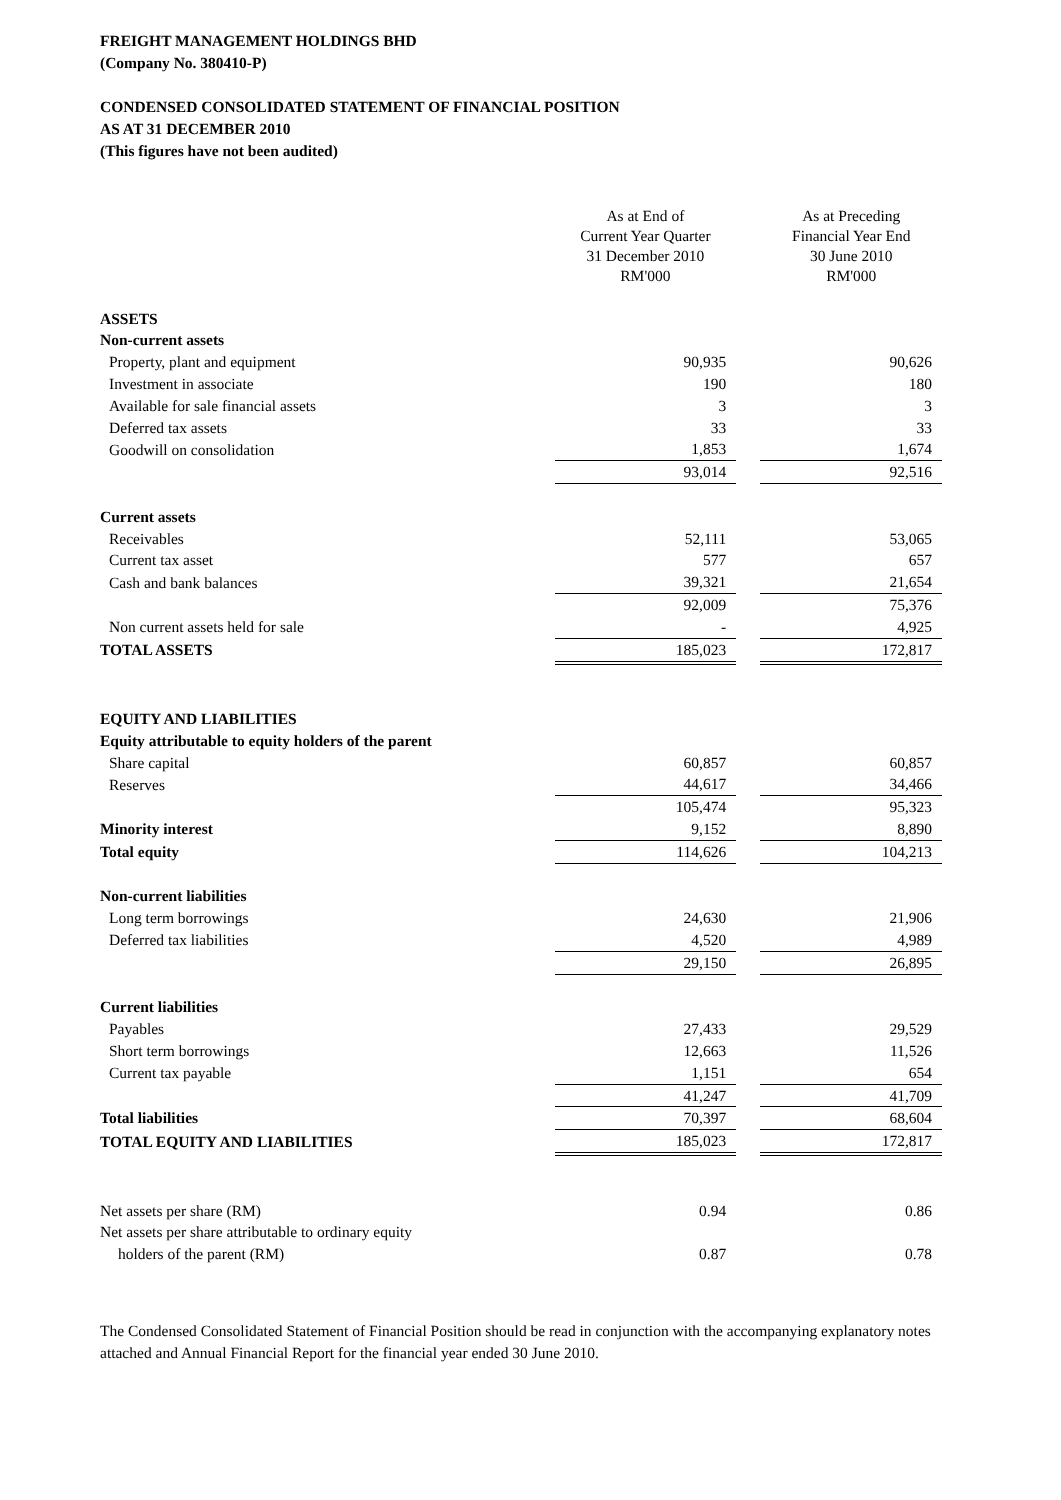FREIGHT MANAGEMENT HOLDINGS BHD
(Company No. 380410-P)
CONDENSED CONSOLIDATED STATEMENT OF FINANCIAL POSITION
AS AT 31 DECEMBER 2010
(This figures have not been audited)
| | As at End of Current Year Quarter 31 December 2010 RM'000 | | As at Preceding Financial Year End 30 June 2010 RM'000 |
| --- | --- | --- | --- |
| ASSETS | | | |
| Non-current assets | | | |
| Property, plant and equipment | 90,935 | | 90,626 |
| Investment in associate | 190 | | 180 |
| Available for sale financial assets | 3 | | 3 |
| Deferred tax assets | 33 | | 33 |
| Goodwill on consolidation | 1,853 | | 1,674 |
| | 93,014 | | 92,516 |
| Current assets | | | |
| Receivables | 52,111 | | 53,065 |
| Current tax asset | 577 | | 657 |
| Cash and bank balances | 39,321 | | 21,654 |
| | 92,009 | | 75,376 |
| Non current assets held for sale | - | | 4,925 |
| TOTAL ASSETS | 185,023 | | 172,817 |
| EQUITY AND LIABILITIES | | | |
| Equity attributable to equity holders of the parent | | | |
| Share capital | 60,857 | | 60,857 |
| Reserves | 44,617 | | 34,466 |
| | 105,474 | | 95,323 |
| Minority interest | 9,152 | | 8,890 |
| Total equity | 114,626 | | 104,213 |
| Non-current liabilities | | | |
| Long term borrowings | 24,630 | | 21,906 |
| Deferred tax liabilities | 4,520 | | 4,989 |
| | 29,150 | | 26,895 |
| Current liabilities | | | |
| Payables | 27,433 | | 29,529 |
| Short term borrowings | 12,663 | | 11,526 |
| Current tax payable | 1,151 | | 654 |
| | 41,247 | | 41,709 |
| Total liabilities | 70,397 | | 68,604 |
| TOTAL EQUITY AND LIABILITIES | 185,023 | | 172,817 |
| Net assets per share (RM) | 0.94 | | 0.86 |
| Net assets per share attributable to ordinary equity | | | |
| holders of the parent (RM) | 0.87 | | 0.78 |
The Condensed Consolidated Statement of Financial Position should be read in conjunction with the accompanying explanatory notes attached and Annual Financial Report for the financial year ended 30 June 2010.